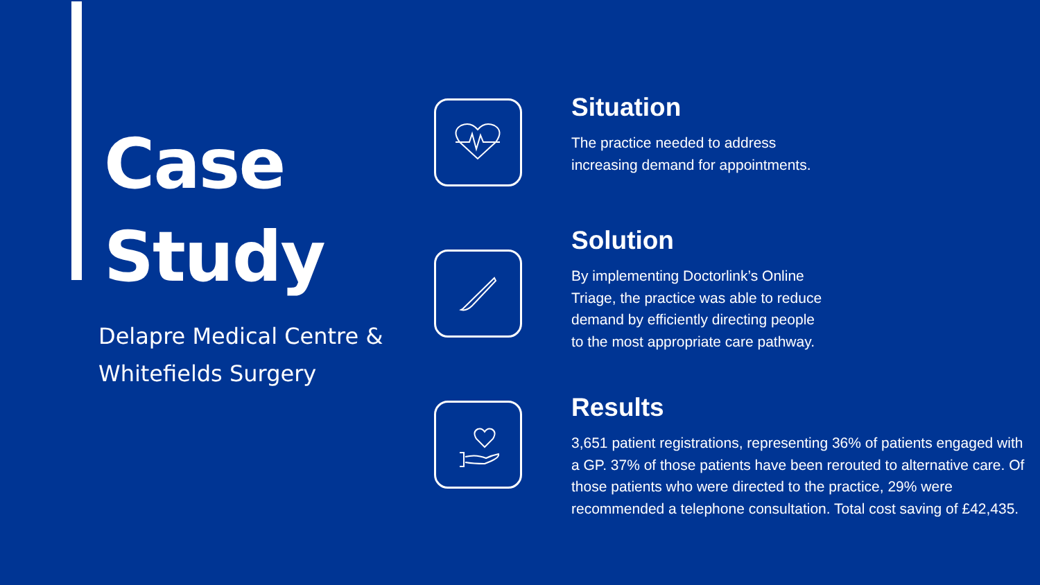Case
Study
Delapre Medical Centre & Whitefields Surgery
Situation
The practice needed to address
increasing demand for appointments.
Solution
By implementing Doctorlink’s Online
Triage, the practice was able to reduce
demand by efficiently directing people
to the most appropriate care pathway.
Results
3,651 patient registrations, representing 36% of patients engaged with a GP. 37% of those patients have been rerouted to alternative care. Of those patients who were directed to the practice, 29% were recommended a telephone consultation. Total cost saving of £42,435.